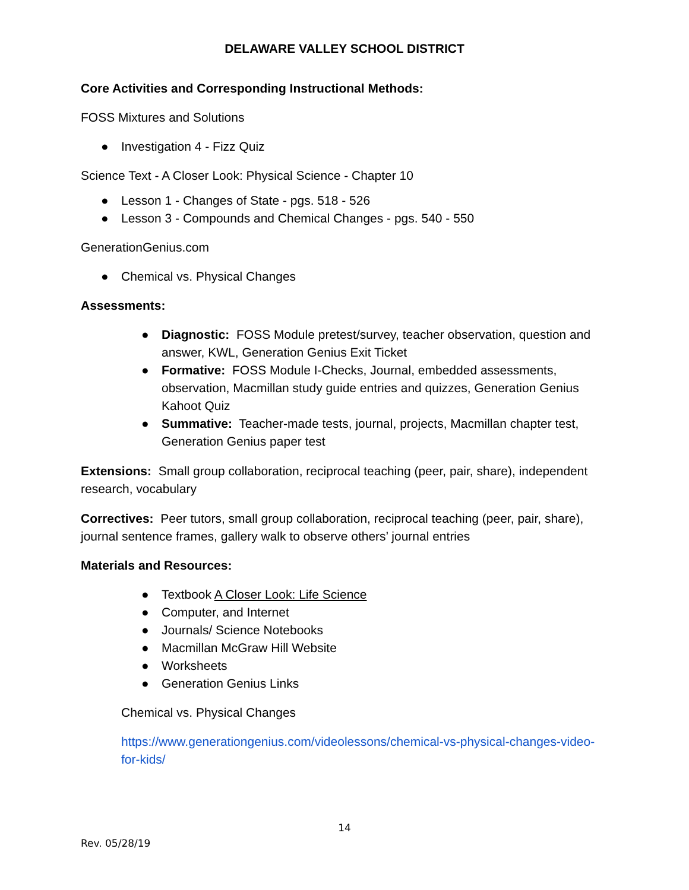DELAWARE VALLEY SCHOOL DISTRICT
Core Activities and Corresponding Instructional Methods:
FOSS Mixtures and Solutions
● Investigation 4 - Fizz Quiz
Science Text - A Closer Look: Physical Science - Chapter 10
● Lesson 1 - Changes of State - pgs. 518 - 526
● Lesson 3 - Compounds and Chemical Changes - pgs. 540 - 550
GenerationGenius.com
● Chemical vs. Physical Changes
Assessments:
● Diagnostic: FOSS Module pretest/survey, teacher observation, question and answer, KWL, Generation Genius Exit Ticket
● Formative: FOSS Module I-Checks, Journal, embedded assessments, observation, Macmillan study guide entries and quizzes, Generation Genius Kahoot Quiz
● Summative: Teacher-made tests, journal, projects, Macmillan chapter test, Generation Genius paper test
Extensions: Small group collaboration, reciprocal teaching (peer, pair, share), independent research, vocabulary
Correctives: Peer tutors, small group collaboration, reciprocal teaching (peer, pair, share), journal sentence frames, gallery walk to observe others’ journal entries
Materials and Resources:
● Textbook A Closer Look: Life Science
● Computer, and Internet
● Journals/ Science Notebooks
● Macmillan McGraw Hill Website
● Worksheets
● Generation Genius Links
Chemical vs. Physical Changes
https://www.generationgenius.com/videolessons/chemical-vs-physical-changes-video-for-kids/
14
Rev. 05/28/19